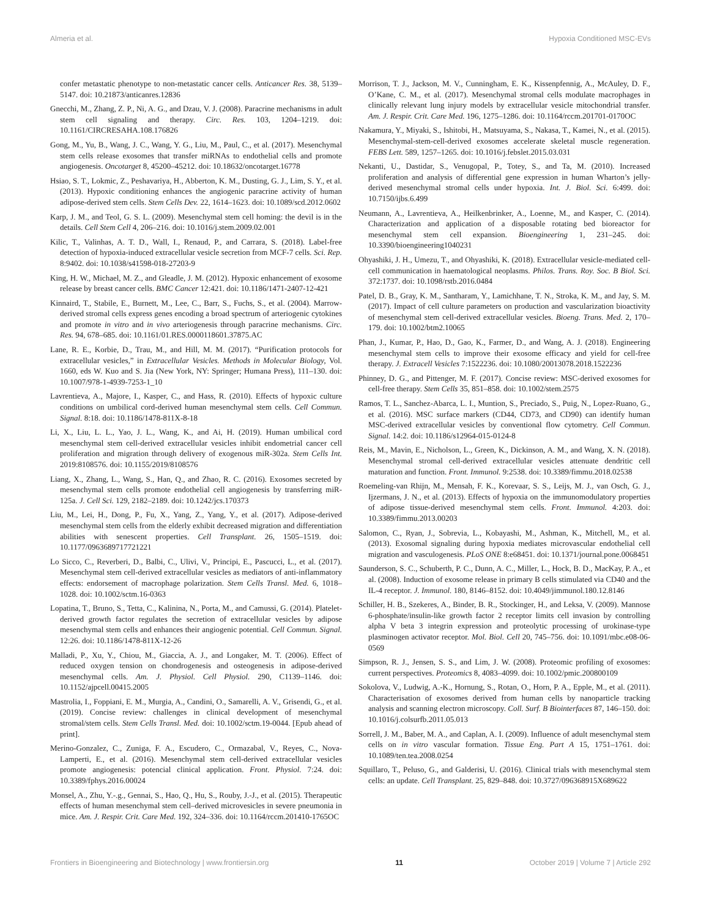Almeria et al. Hypoxia Conditioned MSC-EVs
confer metastatic phenotype to non-metastatic cancer cells. Anticancer Res. 38, 5139–5147. doi: 10.21873/anticanres.12836
Gnecchi, M., Zhang, Z. P., Ni, A. G., and Dzau, V. J. (2008). Paracrine mechanisms in adult stem cell signaling and therapy. Circ. Res. 103, 1204–1219. doi: 10.1161/CIRCRESAHA.108.176826
Gong, M., Yu, B., Wang, J. C., Wang, Y. G., Liu, M., Paul, C., et al. (2017). Mesenchymal stem cells release exosomes that transfer miRNAs to endothelial cells and promote angiogenesis. Oncotarget 8, 45200–45212. doi: 10.18632/oncotarget.16778
Hsiao, S. T., Lokmic, Z., Peshavariya, H., Abberton, K. M., Dusting, G. J., Lim, S. Y., et al. (2013). Hypoxic conditioning enhances the angiogenic paracrine activity of human adipose-derived stem cells. Stem Cells Dev. 22, 1614–1623. doi: 10.1089/scd.2012.0602
Karp, J. M., and Teol, G. S. L. (2009). Mesenchymal stem cell homing: the devil is in the details. Cell Stem Cell 4, 206–216. doi: 10.1016/j.stem.2009.02.001
Kilic, T., Valinhas, A. T. D., Wall, I., Renaud, P., and Carrara, S. (2018). Label-free detection of hypoxia-induced extracellular vesicle secretion from MCF-7 cells. Sci. Rep. 8:9402. doi: 10.1038/s41598-018-27203-9
King, H. W., Michael, M. Z., and Gleadle, J. M. (2012). Hypoxic enhancement of exosome release by breast cancer cells. BMC Cancer 12:421. doi: 10.1186/1471-2407-12-421
Kinnaird, T., Stabile, E., Burnett, M., Lee, C., Barr, S., Fuchs, S., et al. (2004). Marrow-derived stromal cells express genes encoding a broad spectrum of arteriogenic cytokines and promote in vitro and in vivo arteriogenesis through paracrine mechanisms. Circ. Res. 94, 678–685. doi: 10.1161/01.RES.0000118601.37875.AC
Lane, R. E., Korbie, D., Trau, M., and Hill, M. M. (2017). “Purification protocols for extracellular vesicles,” in Extracellular Vesicles. Methods in Molecular Biology, Vol. 1660, eds W. Kuo and S. Jia (New York, NY: Springer; Humana Press), 111–130. doi: 10.1007/978-1-4939-7253-1_10
Lavrentieva, A., Majore, I., Kasper, C., and Hass, R. (2010). Effects of hypoxic culture conditions on umbilical cord-derived human mesenchymal stem cells. Cell Commun. Signal. 8:18. doi: 10.1186/1478-811X-8-18
Li, X., Liu, L. L., Yao, J. L., Wang, K., and Ai, H. (2019). Human umbilical cord mesenchymal stem cell-derived extracellular vesicles inhibit endometrial cancer cell proliferation and migration through delivery of exogenous miR-302a. Stem Cells Int. 2019:8108576. doi: 10.1155/2019/8108576
Liang, X., Zhang, L., Wang, S., Han, Q., and Zhao, R. C. (2016). Exosomes secreted by mesenchymal stem cells promote endothelial cell angiogenesis by transferring miR-125a. J. Cell Sci. 129, 2182–2189. doi: 10.1242/jcs.170373
Liu, M., Lei, H., Dong, P., Fu, X., Yang, Z., Yang, Y., et al. (2017). Adipose-derived mesenchymal stem cells from the elderly exhibit decreased migration and differentiation abilities with senescent properties. Cell Transplant. 26, 1505–1519. doi: 10.1177/0963689717721221
Lo Sicco, C., Reverberi, D., Balbi, C., Ulivi, V., Principi, E., Pascucci, L., et al. (2017). Mesenchymal stem cell-derived extracellular vesicles as mediators of anti-inflammatory effects: endorsement of macrophage polarization. Stem Cells Transl. Med. 6, 1018–1028. doi: 10.1002/sctm.16-0363
Lopatina, T., Bruno, S., Tetta, C., Kalinina, N., Porta, M., and Camussi, G. (2014). Platelet-derived growth factor regulates the secretion of extracellular vesicles by adipose mesenchymal stem cells and enhances their angiogenic potential. Cell Commun. Signal. 12:26. doi: 10.1186/1478-811X-12-26
Malladi, P., Xu, Y., Chiou, M., Giaccia, A. J., and Longaker, M. T. (2006). Effect of reduced oxygen tension on chondrogenesis and osteogenesis in adipose-derived mesenchymal cells. Am. J. Physiol. Cell Physiol. 290, C1139–1146. doi: 10.1152/ajpcell.00415.2005
Mastrolia, I., Foppiani, E. M., Murgia, A., Candini, O., Samarelli, A. V., Grisendi, G., et al. (2019). Concise review: challenges in clinical development of mesenchymal stromal/stem cells. Stem Cells Transl. Med. doi: 10.1002/sctm.19-0044. [Epub ahead of print].
Merino-Gonzalez, C., Zuniga, F. A., Escudero, C., Ormazabal, V., Reyes, C., Nova-Lamperti, E., et al. (2016). Mesenchymal stem cell-derived extracellular vesicles promote angiogenesis: potencial clinical application. Front. Physiol. 7:24. doi: 10.3389/fphys.2016.00024
Monsel, A., Zhu, Y.-.g., Gennai, S., Hao, Q., Hu, S., Rouby, J.-J., et al. (2015). Therapeutic effects of human mesenchymal stem cell–derived microvesicles in severe pneumonia in mice. Am. J. Respir. Crit. Care Med. 192, 324–336. doi: 10.1164/rccm.201410-1765OC
Morrison, T. J., Jackson, M. V., Cunningham, E. K., Kissenpfennig, A., McAuley, D. F., O’Kane, C. M., et al. (2017). Mesenchymal stromal cells modulate macrophages in clinically relevant lung injury models by extracellular vesicle mitochondrial transfer. Am. J. Respir. Crit. Care Med. 196, 1275–1286. doi: 10.1164/rccm.201701-0170OC
Nakamura, Y., Miyaki, S., Ishitobi, H., Matsuyama, S., Nakasa, T., Kamei, N., et al. (2015). Mesenchymal-stem-cell-derived exosomes accelerate skeletal muscle regeneration. FEBS Lett. 589, 1257–1265. doi: 10.1016/j.febslet.2015.03.031
Nekanti, U., Dastidar, S., Venugopal, P., Totey, S., and Ta, M. (2010). Increased proliferation and analysis of differential gene expression in human Wharton’s jelly-derived mesenchymal stromal cells under hypoxia. Int. J. Biol. Sci. 6:499. doi: 10.7150/ijbs.6.499
Neumann, A., Lavrentieva, A., Heilkenbrinker, A., Loenne, M., and Kasper, C. (2014). Characterization and application of a disposable rotating bed bioreactor for mesenchymal stem cell expansion. Bioengineering 1, 231–245. doi: 10.3390/bioengineering1040231
Ohyashiki, J. H., Umezu, T., and Ohyashiki, K. (2018). Extracellular vesicle-mediated cell-cell communication in haematological neoplasms. Philos. Trans. Roy. Soc. B Biol. Sci. 372:1737. doi: 10.1098/rstb.2016.0484
Patel, D. B., Gray, K. M., Santharam, Y., Lamichhane, T. N., Stroka, K. M., and Jay, S. M. (2017). Impact of cell culture parameters on production and vascularization bioactivity of mesenchymal stem cell-derived extracellular vesicles. Bioeng. Trans. Med. 2, 170–179. doi: 10.1002/btm2.10065
Phan, J., Kumar, P., Hao, D., Gao, K., Farmer, D., and Wang, A. J. (2018). Engineering mesenchymal stem cells to improve their exosome efficacy and yield for cell-free therapy. J. Extracell Vesicles 7:1522236. doi: 10.1080/20013078.2018.1522236
Phinney, D. G., and Pittenger, M. F. (2017). Concise review: MSC-derived exosomes for cell-free therapy. Stem Cells 35, 851–858. doi: 10.1002/stem.2575
Ramos, T. L., Sanchez-Abarca, L. I., Muntion, S., Preciado, S., Puig, N., Lopez-Ruano, G., et al. (2016). MSC surface markers (CD44, CD73, and CD90) can identify human MSC-derived extracellular vesicles by conventional flow cytometry. Cell Commun. Signal. 14:2. doi: 10.1186/s12964-015-0124-8
Reis, M., Mavin, E., Nicholson, L., Green, K., Dickinson, A. M., and Wang, X. N. (2018). Mesenchymal stromal cell-derived extracellular vesicles attenuate dendritic cell maturation and function. Front. Immunol. 9:2538. doi: 10.3389/fimmu.2018.02538
Roemeling-van Rhijn, M., Mensah, F. K., Korevaar, S. S., Leijs, M. J., van Osch, G. J., Ijzermans, J. N., et al. (2013). Effects of hypoxia on the immunomodulatory properties of adipose tissue-derived mesenchymal stem cells. Front. Immunol. 4:203. doi: 10.3389/fimmu.2013.00203
Salomon, C., Ryan, J., Sobrevia, L., Kobayashi, M., Ashman, K., Mitchell, M., et al. (2013). Exosomal signaling during hypoxia mediates microvascular endothelial cell migration and vasculogenesis. PLoS ONE 8:e68451. doi: 10.1371/journal.pone.0068451
Saunderson, S. C., Schuberth, P. C., Dunn, A. C., Miller, L., Hock, B. D., MacKay, P. A., et al. (2008). Induction of exosome release in primary B cells stimulated via CD40 and the IL-4 receptor. J. Immunol. 180, 8146–8152. doi: 10.4049/jimmunol.180.12.8146
Schiller, H. B., Szekeres, A., Binder, B. R., Stockinger, H., and Leksa, V. (2009). Mannose 6-phosphate/insulin-like growth factor 2 receptor limits cell invasion by controlling alpha V beta 3 integrin expression and proteolytic processing of urokinase-type plasminogen activator receptor. Mol. Biol. Cell 20, 745–756. doi: 10.1091/mbc.e08-06-0569
Simpson, R. J., Jensen, S. S., and Lim, J. W. (2008). Proteomic profiling of exosomes: current perspectives. Proteomics 8, 4083–4099. doi: 10.1002/pmic.200800109
Sokolova, V., Ludwig, A.-K., Hornung, S., Rotan, O., Horn, P. A., Epple, M., et al. (2011). Characterisation of exosomes derived from human cells by nanoparticle tracking analysis and scanning electron microscopy. Coll. Surf. B Biointerfaces 87, 146–150. doi: 10.1016/j.colsurfb.2011.05.013
Sorrell, J. M., Baber, M. A., and Caplan, A. I. (2009). Influence of adult mesenchymal stem cells on in vitro vascular formation. Tissue Eng. Part A 15, 1751–1761. doi: 10.1089/ten.tea.2008.0254
Squillaro, T., Peluso, G., and Galderisi, U. (2016). Clinical trials with mesenchymal stem cells: an update. Cell Transplant. 25, 829–848. doi: 10.3727/096368915X689622
Frontiers in Bioengineering and Biotechnology | www.frontiersin.org 11 October 2019 | Volume 7 | Article 292